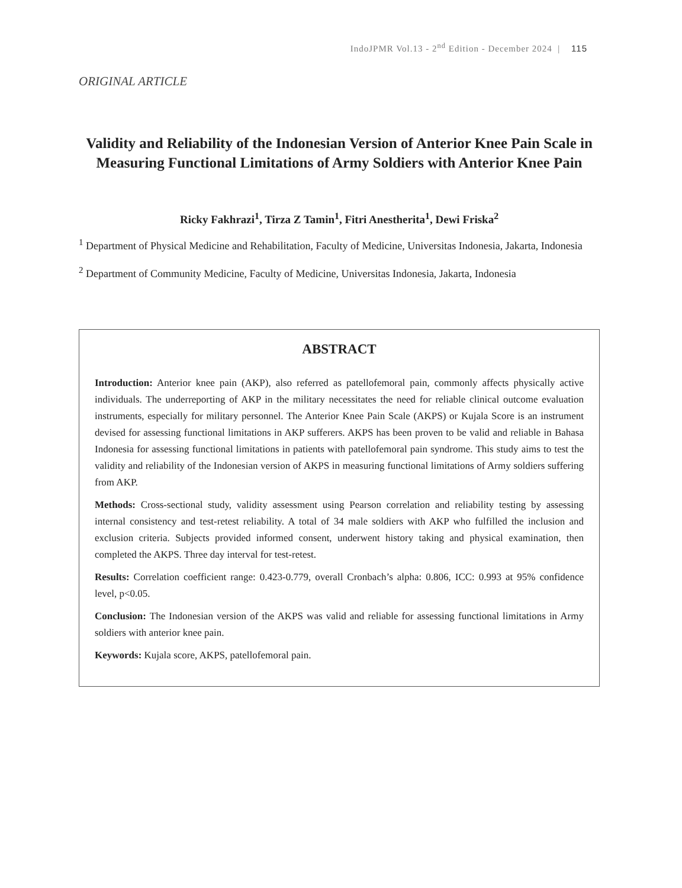IndoJPMR Vol.13 - 2<sup>nd</sup> Edition - December 2024 | 115
ORIGINAL ARTICLE
Validity and Reliability of the Indonesian Version of Anterior Knee Pain Scale in Measuring Functional Limitations of Army Soldiers with Anterior Knee Pain
Ricky Fakhrazi<sup>1</sup>, Tirza Z Tamin<sup>1</sup>, Fitri Anestherita<sup>1</sup>, Dewi Friska<sup>2</sup>
<sup>1</sup> Department of Physical Medicine and Rehabilitation, Faculty of Medicine, Universitas Indonesia, Jakarta, Indonesia
<sup>2</sup> Department of Community Medicine, Faculty of Medicine, Universitas Indonesia, Jakarta, Indonesia
ABSTRACT
Introduction: Anterior knee pain (AKP), also referred as patellofemoral pain, commonly affects physically active individuals. The underreporting of AKP in the military necessitates the need for reliable clinical outcome evaluation instruments, especially for military personnel. The Anterior Knee Pain Scale (AKPS) or Kujala Score is an instrument devised for assessing functional limitations in AKP sufferers. AKPS has been proven to be valid and reliable in Bahasa Indonesia for assessing functional limitations in patients with patellofemoral pain syndrome. This study aims to test the validity and reliability of the Indonesian version of AKPS in measuring functional limitations of Army soldiers suffering from AKP.
Methods: Cross-sectional study, validity assessment using Pearson correlation and reliability testing by assessing internal consistency and test-retest reliability. A total of 34 male soldiers with AKP who fulfilled the inclusion and exclusion criteria. Subjects provided informed consent, underwent history taking and physical examination, then completed the AKPS. Three day interval for test-retest.
Results: Correlation coefficient range: 0.423-0.779, overall Cronbach’s alpha: 0.806, ICC: 0.993 at 95% confidence level, p<0.05.
Conclusion: The Indonesian version of the AKPS was valid and reliable for assessing functional limitations in Army soldiers with anterior knee pain.
Keywords: Kujala score, AKPS, patellofemoral pain.